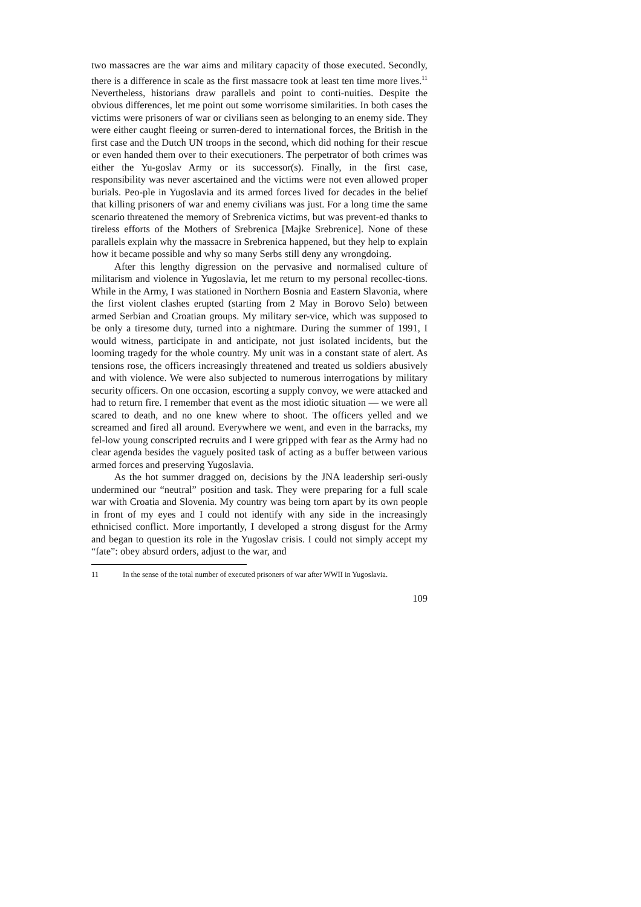two massacres are the war aims and military capacity of those executed. Secondly, there is a difference in scale as the first massacre took at least ten time more lives.<sup>11</sup> Nevertheless, historians draw parallels and point to conti-nuities. Despite the obvious differences, let me point out some worrisome similarities. In both cases the victims were prisoners of war or civilians seen as belonging to an enemy side. They were either caught fleeing or surren-dered to international forces, the British in the first case and the Dutch UN troops in the second, which did nothing for their rescue or even handed them over to their executioners. The perpetrator of both crimes was either the Yu-goslav Army or its successor(s). Finally, in the first case, responsibility was never ascertained and the victims were not even allowed proper burials. Peo-ple in Yugoslavia and its armed forces lived for decades in the belief that killing prisoners of war and enemy civilians was just. For a long time the same scenario threatened the memory of Srebrenica victims, but was prevent-ed thanks to tireless efforts of the Mothers of Srebrenica [Majke Srebrenice]. None of these parallels explain why the massacre in Srebrenica happened, but they help to explain how it became possible and why so many Serbs still deny any wrongdoing.
After this lengthy digression on the pervasive and normalised culture of militarism and violence in Yugoslavia, let me return to my personal recollec-tions. While in the Army, I was stationed in Northern Bosnia and Eastern Slavonia, where the first violent clashes erupted (starting from 2 May in Borovo Selo) between armed Serbian and Croatian groups. My military ser-vice, which was supposed to be only a tiresome duty, turned into a nightmare. During the summer of 1991, I would witness, participate in and anticipate, not just isolated incidents, but the looming tragedy for the whole country. My unit was in a constant state of alert. As tensions rose, the officers increasingly threatened and treated us soldiers abusively and with violence. We were also subjected to numerous interrogations by military security officers. On one occasion, escorting a supply convoy, we were attacked and had to return fire. I remember that event as the most idiotic situation — we were all scared to death, and no one knew where to shoot. The officers yelled and we screamed and fired all around. Everywhere we went, and even in the barracks, my fel-low young conscripted recruits and I were gripped with fear as the Army had no clear agenda besides the vaguely posited task of acting as a buffer between various armed forces and preserving Yugoslavia.
As the hot summer dragged on, decisions by the JNA leadership seri-ously undermined our “neutral” position and task. They were preparing for a full scale war with Croatia and Slovenia. My country was being torn apart by its own people in front of my eyes and I could not identify with any side in the increasingly ethnicised conflict. More importantly, I developed a strong disgust for the Army and began to question its role in the Yugoslav crisis. I could not simply accept my “fate”: obey absurd orders, adjust to the war, and
11 In the sense of the total number of executed prisoners of war after WWII in Yugoslavia.
109